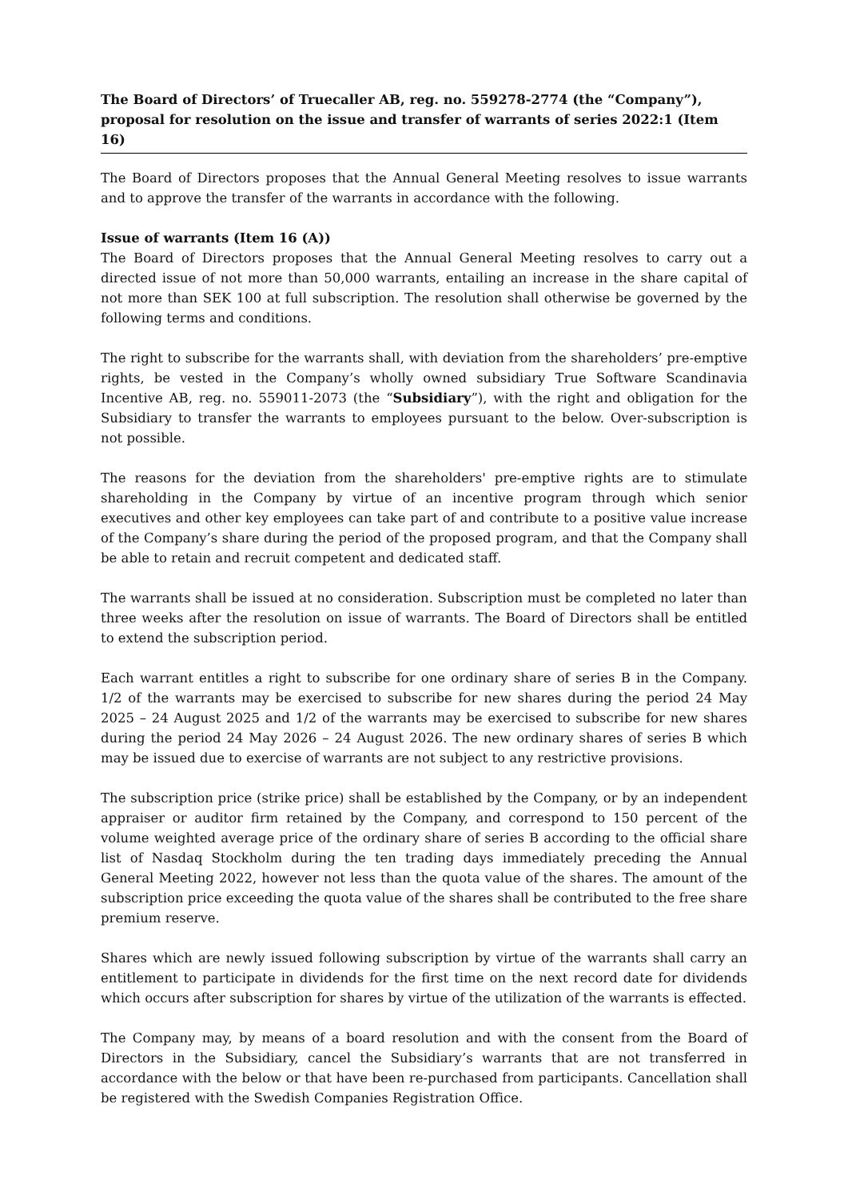The Board of Directors’ of Truecaller AB, reg. no. 559278-2774 (the “Company”), proposal for resolution on the issue and transfer of warrants of series 2022:1 (Item 16)
The Board of Directors proposes that the Annual General Meeting resolves to issue warrants and to approve the transfer of the warrants in accordance with the following.
Issue of warrants (Item 16 (A))
The Board of Directors proposes that the Annual General Meeting resolves to carry out a directed issue of not more than 50,000 warrants, entailing an increase in the share capital of not more than SEK 100 at full subscription. The resolution shall otherwise be governed by the following terms and conditions.
The right to subscribe for the warrants shall, with deviation from the shareholders’ pre-emptive rights, be vested in the Company’s wholly owned subsidiary True Software Scandinavia Incentive AB, reg. no. 559011-2073 (the “Subsidiary”), with the right and obligation for the Subsidiary to transfer the warrants to employees pursuant to the below. Over-subscription is not possible.
The reasons for the deviation from the shareholders' pre-emptive rights are to stimulate shareholding in the Company by virtue of an incentive program through which senior executives and other key employees can take part of and contribute to a positive value increase of the Company’s share during the period of the proposed program, and that the Company shall be able to retain and recruit competent and dedicated staff.
The warrants shall be issued at no consideration. Subscription must be completed no later than three weeks after the resolution on issue of warrants. The Board of Directors shall be entitled to extend the subscription period.
Each warrant entitles a right to subscribe for one ordinary share of series B in the Company. 1/2 of the warrants may be exercised to subscribe for new shares during the period 24 May 2025 – 24 August 2025 and 1/2 of the warrants may be exercised to subscribe for new shares during the period 24 May 2026 – 24 August 2026. The new ordinary shares of series B which may be issued due to exercise of warrants are not subject to any restrictive provisions.
The subscription price (strike price) shall be established by the Company, or by an independent appraiser or auditor firm retained by the Company, and correspond to 150 percent of the volume weighted average price of the ordinary share of series B according to the official share list of Nasdaq Stockholm during the ten trading days immediately preceding the Annual General Meeting 2022, however not less than the quota value of the shares. The amount of the subscription price exceeding the quota value of the shares shall be contributed to the free share premium reserve.
Shares which are newly issued following subscription by virtue of the warrants shall carry an entitlement to participate in dividends for the first time on the next record date for dividends which occurs after subscription for shares by virtue of the utilization of the warrants is effected.
The Company may, by means of a board resolution and with the consent from the Board of Directors in the Subsidiary, cancel the Subsidiary’s warrants that are not transferred in accordance with the below or that have been re-purchased from participants. Cancellation shall be registered with the Swedish Companies Registration Office.